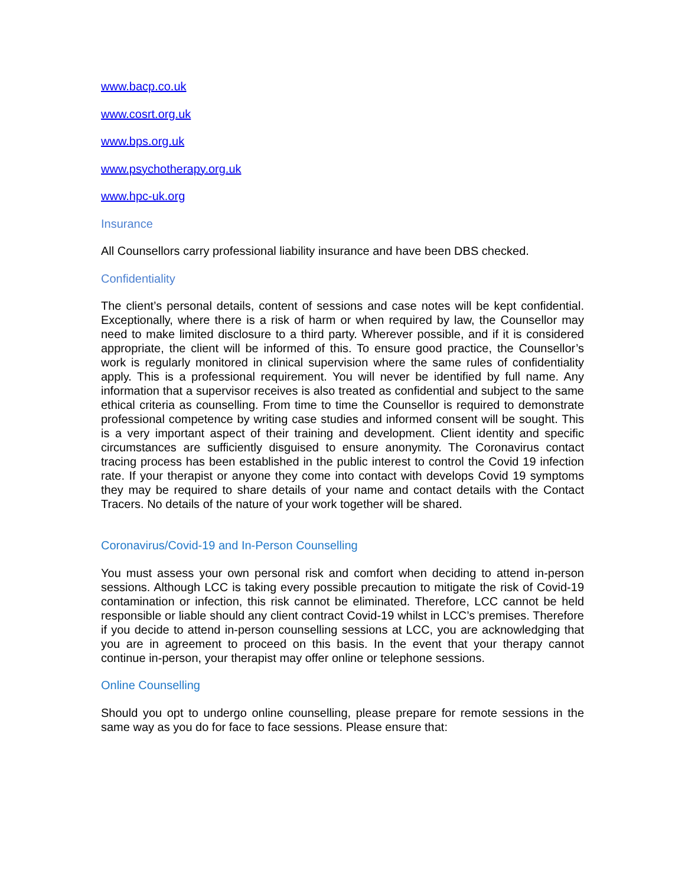www.bacp.co.uk
www.cosrt.org.uk
www.bps.org.uk
www.psychotherapy.org.uk
www.hpc-uk.org
Insurance
All Counsellors carry professional liability insurance and have been DBS checked.
Confidentiality
The client’s personal details, content of sessions and case notes will be kept confidential. Exceptionally, where there is a risk of harm or when required by law, the Counsellor may need to make limited disclosure to a third party. Wherever possible, and if it is considered appropriate, the client will be informed of this. To ensure good practice, the Counsellor’s work is regularly monitored in clinical supervision where the same rules of confidentiality apply. This is a professional requirement. You will never be identified by full name. Any information that a supervisor receives is also treated as confidential and subject to the same ethical criteria as counselling. From time to time the Counsellor is required to demonstrate professional competence by writing case studies and informed consent will be sought. This is a very important aspect of their training and development. Client identity and specific circumstances are sufficiently disguised to ensure anonymity. The Coronavirus contact tracing process has been established in the public interest to control the Covid 19 infection rate. If your therapist or anyone they come into contact with develops Covid 19 symptoms they may be required to share details of your name and contact details with the Contact Tracers. No details of the nature of your work together will be shared.
Coronavirus/Covid-19 and In-Person Counselling
You must assess your own personal risk and comfort when deciding to attend in-person sessions. Although LCC is taking every possible precaution to mitigate the risk of Covid-19 contamination or infection, this risk cannot be eliminated. Therefore, LCC cannot be held responsible or liable should any client contract Covid-19 whilst in LCC’s premises. Therefore if you decide to attend in-person counselling sessions at LCC, you are acknowledging that you are in agreement to proceed on this basis. In the event that your therapy cannot continue in-person, your therapist may offer online or telephone sessions.
Online Counselling
Should you opt to undergo online counselling, please prepare for remote sessions in the same way as you do for face to face sessions. Please ensure that: